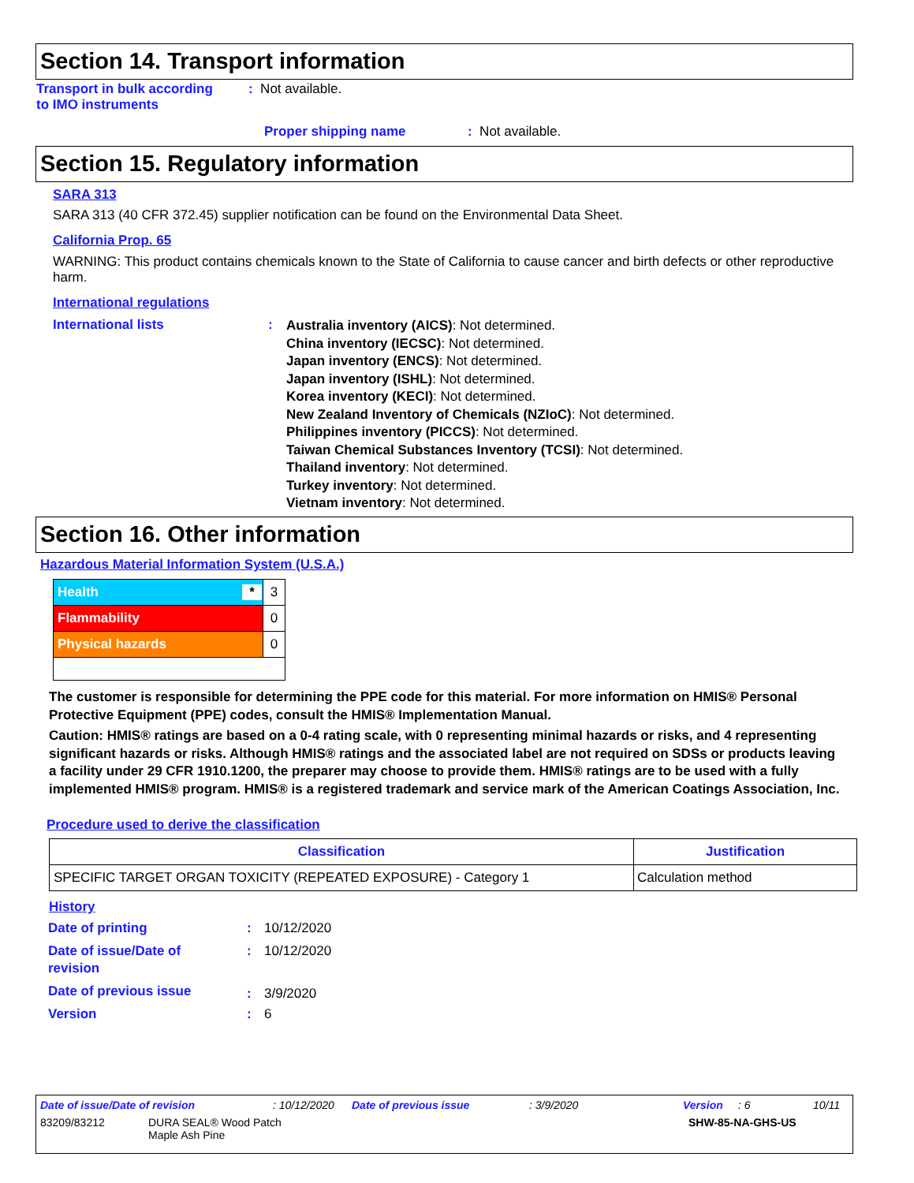Section 14. Transport information
Transport in bulk according
to IMO instruments
: Not available.
Proper shipping name : Not available.
Section 15. Regulatory information
SARA 313
SARA 313 (40 CFR 372.45) supplier notification can be found on the Environmental Data Sheet.
California Prop. 65
WARNING: This product contains chemicals known to the State of California to cause cancer and birth defects or other reproductive harm.
International regulations
International lists :
Australia inventory (AICS): Not determined.
China inventory (IECSC): Not determined.
Japan inventory (ENCS): Not determined.
Japan inventory (ISHL): Not determined.
Korea inventory (KECI): Not determined.
New Zealand Inventory of Chemicals (NZIoC): Not determined.
Philippines inventory (PICCS): Not determined.
Taiwan Chemical Substances Inventory (TCSI): Not determined.
Thailand inventory: Not determined.
Turkey inventory: Not determined.
Vietnam inventory: Not determined.
Section 16. Other information
Hazardous Material Information System (U.S.A.)
| Health * | 3 |
| Flammability | 0 |
| Physical hazards | 0 |
The customer is responsible for determining the PPE code for this material. For more information on HMIS® Personal Protective Equipment (PPE) codes, consult the HMIS® Implementation Manual.
Caution: HMIS® ratings are based on a 0-4 rating scale, with 0 representing minimal hazards or risks, and 4 representing significant hazards or risks. Although HMIS® ratings and the associated label are not required on SDSs or products leaving a facility under 29 CFR 1910.1200, the preparer may choose to provide them. HMIS® ratings are to be used with a fully implemented HMIS® program. HMIS® is a registered trademark and service mark of the American Coatings Association, Inc.
Procedure used to derive the classification
| Classification | Justification |
| --- | --- |
| SPECIFIC TARGET ORGAN TOXICITY (REPEATED EXPOSURE) - Category 1 | Calculation method |
History
| Date of printing | : | 10/12/2020 |
| Date of issue/Date of revision | : | 10/12/2020 |
| Date of previous issue | : | 3/9/2020 |
| Version | : | 6 |
Date of issue/Date of revision: 10/12/2020 Date of previous issue: 3/9/2020 Version: 6 10/11
83209/83212 DURA SEAL® Wood Patch
Maple Ash Pine SHW-85-NA-GHS-US